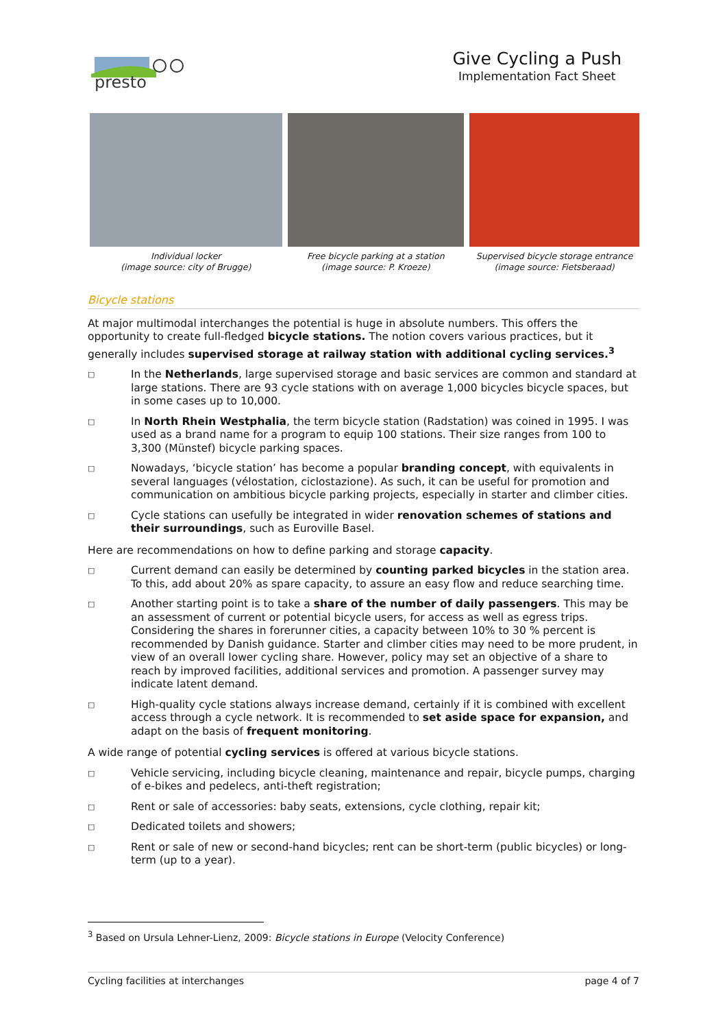presto
Give Cycling a Push
Implementation Fact Sheet
Individual locker
(image source: city of Brugge)
Free bicycle parking at a station
(image source: P. Kroeze)
Supervised bicycle storage entrance
(image source: Fietsberaad)
Bicycle stations
At major multimodal interchanges the potential is huge in absolute numbers. This offers the opportunity to create full-fledged bicycle stations. The notion covers various practices, but it generally includes supervised storage at railway station with additional cycling services.<sup>3</sup>
□ In the Netherlands, large supervised storage and basic services are common and standard at large stations. There are 93 cycle stations with on average 1,000 bicycles bicycle spaces, but in some cases up to 10,000.
□ In North Rhein Westphalia, the term bicycle station (Radstation) was coined in 1995. I was used as a brand name for a program to equip 100 stations. Their size ranges from 100 to 3,300 (Münstef) bicycle parking spaces.
□ Nowadays, ‘bicycle station’ has become a popular branding concept, with equivalents in several languages (vélostation, ciclostazione). As such, it can be useful for promotion and communication on ambitious bicycle parking projects, especially in starter and climber cities.
□ Cycle stations can usefully be integrated in wider renovation schemes of stations and their surroundings, such as Euroville Basel.
Here are recommendations on how to define parking and storage capacity.
□ Current demand can easily be determined by counting parked bicycles in the station area. To this, add about 20% as spare capacity, to assure an easy flow and reduce searching time.
□ Another starting point is to take a share of the number of daily passengers. This may be an assessment of current or potential bicycle users, for access as well as egress trips. Considering the shares in forerunner cities, a capacity between 10% to 30 % percent is recommended by Danish guidance. Starter and climber cities may need to be more prudent, in view of an overall lower cycling share. However, policy may set an objective of a share to reach by improved facilities, additional services and promotion. A passenger survey may indicate latent demand.
□ High-quality cycle stations always increase demand, certainly if it is combined with excellent access through a cycle network. It is recommended to set aside space for expansion, and adapt on the basis of frequent monitoring.
A wide range of potential cycling services is offered at various bicycle stations.
□ Vehicle servicing, including bicycle cleaning, maintenance and repair, bicycle pumps, charging of e-bikes and pedelecs, anti-theft registration;
□ Rent or sale of accessories: baby seats, extensions, cycle clothing, repair kit;
□ Dedicated toilets and showers;
□ Rent or sale of new or second-hand bicycles; rent can be short-term (public bicycles) or long-term (up to a year).
<sup>3</sup> Based on Ursula Lehner-Lienz, 2009: Bicycle stations in Europe (Velocity Conference)
Cycling facilities at interchanges page 4 of 7